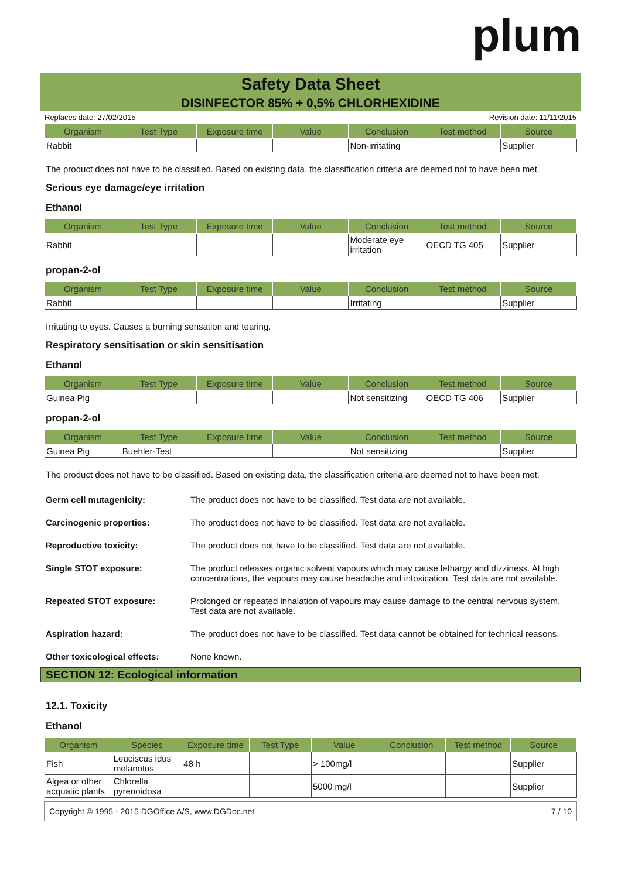plum
Safety Data Sheet
DISINFECTOR 85% + 0,5% CHLORHEXIDINE
Replaces date: 27/02/2015 Revision date: 11/11/2015
| Organism | Test Type | Exposure time | Value | Conclusion | Test method | Source |
| --- | --- | --- | --- | --- | --- | --- |
| Rabbit | | | | Non-irritating | | Supplier |
The product does not have to be classified. Based on existing data, the classification criteria are deemed not to have been met.
Serious eye damage/eye irritation
Ethanol
| Organism | Test Type | Exposure time | Value | Conclusion | Test method | Source |
| --- | --- | --- | --- | --- | --- | --- |
| Rabbit | | | | Moderate eye irritation | OECD TG 405 | Supplier |
propan-2-ol
| Organism | Test Type | Exposure time | Value | Conclusion | Test method | Source |
| --- | --- | --- | --- | --- | --- | --- |
| Rabbit | | | | Irritating | | Supplier |
Irritating to eyes. Causes a burning sensation and tearing.
Respiratory sensitisation or skin sensitisation
Ethanol
| Organism | Test Type | Exposure time | Value | Conclusion | Test method | Source |
| --- | --- | --- | --- | --- | --- | --- |
| Guinea Pig | | | | Not sensitizing | OECD TG 406 | Supplier |
propan-2-ol
| Organism | Test Type | Exposure time | Value | Conclusion | Test method | Source |
| --- | --- | --- | --- | --- | --- | --- |
| Guinea Pig | Buehler-Test | | | Not sensitizing | | Supplier |
The product does not have to be classified. Based on existing data, the classification criteria are deemed not to have been met.
Germ cell mutagenicity: The product does not have to be classified. Test data are not available.
Carcinogenic properties: The product does not have to be classified. Test data are not available.
Reproductive toxicity: The product does not have to be classified. Test data are not available.
Single STOT exposure: The product releases organic solvent vapours which may cause lethargy and dizziness. At high concentrations, the vapours may cause headache and intoxication. Test data are not available.
Repeated STOT exposure: Prolonged or repeated inhalation of vapours may cause damage to the central nervous system. Test data are not available.
Aspiration hazard: The product does not have to be classified. Test data cannot be obtained for technical reasons.
Other toxicological effects: None known.
SECTION 12: Ecological information
12.1. Toxicity
Ethanol
| Organism | Species | Exposure time | Test Type | Value | Conclusion | Test method | Source |
| --- | --- | --- | --- | --- | --- | --- | --- |
| Fish | Leuciscus idus melanotus | 48 h | | > 100mg/l | | | Supplier |
| Algea or other acquatic plants | Chlorella pyrenoidosa | | | 5000 mg/l | | | Supplier |
Copyright © 1995 - 2015 DGOffice A/S, www.DGDoc.net 7 / 10